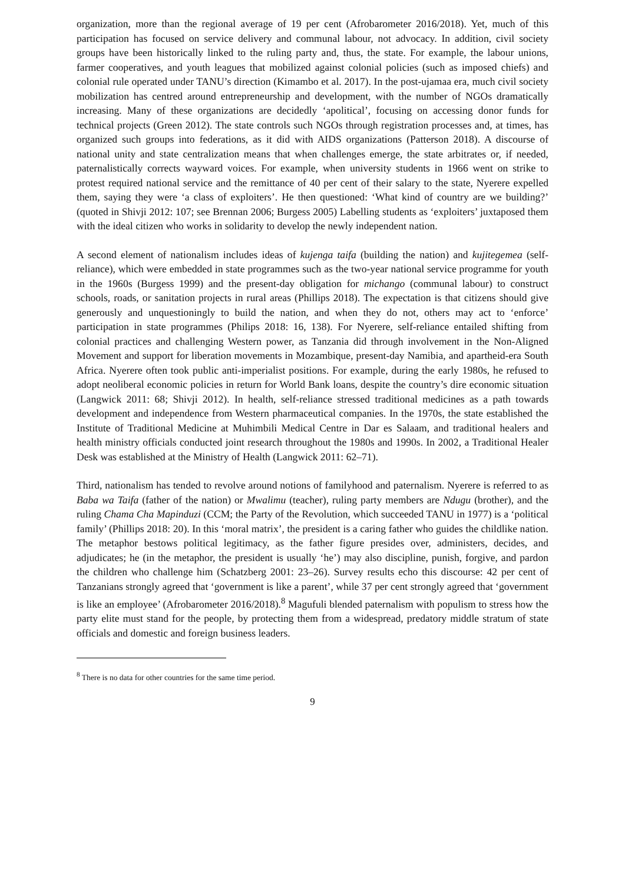organization, more than the regional average of 19 per cent (Afrobarometer 2016/2018). Yet, much of this participation has focused on service delivery and communal labour, not advocacy. In addition, civil society groups have been historically linked to the ruling party and, thus, the state. For example, the labour unions, farmer cooperatives, and youth leagues that mobilized against colonial policies (such as imposed chiefs) and colonial rule operated under TANU’s direction (Kimambo et al. 2017). In the post-ujamaa era, much civil society mobilization has centred around entrepreneurship and development, with the number of NGOs dramatically increasing. Many of these organizations are decidedly ‘apolitical’, focusing on accessing donor funds for technical projects (Green 2012). The state controls such NGOs through registration processes and, at times, has organized such groups into federations, as it did with AIDS organizations (Patterson 2018). A discourse of national unity and state centralization means that when challenges emerge, the state arbitrates or, if needed, paternalistically corrects wayward voices. For example, when university students in 1966 went on strike to protest required national service and the remittance of 40 per cent of their salary to the state, Nyerere expelled them, saying they were ‘a class of exploiters’. He then questioned: ‘What kind of country are we building?’ (quoted in Shivji 2012: 107; see Brennan 2006; Burgess 2005) Labelling students as ‘exploiters’ juxtaposed them with the ideal citizen who works in solidarity to develop the newly independent nation.
A second element of nationalism includes ideas of kujenga taifa (building the nation) and kujitegemea (self-reliance), which were embedded in state programmes such as the two-year national service programme for youth in the 1960s (Burgess 1999) and the present-day obligation for michango (communal labour) to construct schools, roads, or sanitation projects in rural areas (Phillips 2018). The expectation is that citizens should give generously and unquestioningly to build the nation, and when they do not, others may act to ‘enforce’ participation in state programmes (Philips 2018: 16, 138). For Nyerere, self-reliance entailed shifting from colonial practices and challenging Western power, as Tanzania did through involvement in the Non-Aligned Movement and support for liberation movements in Mozambique, present-day Namibia, and apartheid-era South Africa. Nyerere often took public anti-imperialist positions. For example, during the early 1980s, he refused to adopt neoliberal economic policies in return for World Bank loans, despite the country’s dire economic situation (Langwick 2011: 68; Shivji 2012). In health, self-reliance stressed traditional medicines as a path towards development and independence from Western pharmaceutical companies. In the 1970s, the state established the Institute of Traditional Medicine at Muhimbili Medical Centre in Dar es Salaam, and traditional healers and health ministry officials conducted joint research throughout the 1980s and 1990s. In 2002, a Traditional Healer Desk was established at the Ministry of Health (Langwick 2011: 62–71).
Third, nationalism has tended to revolve around notions of familyhood and paternalism. Nyerere is referred to as Baba wa Taifa (father of the nation) or Mwalimu (teacher), ruling party members are Ndugu (brother), and the ruling Chama Cha Mapinduzi (CCM; the Party of the Revolution, which succeeded TANU in 1977) is a ‘political family’ (Phillips 2018: 20). In this ‘moral matrix’, the president is a caring father who guides the childlike nation. The metaphor bestows political legitimacy, as the father figure presides over, administers, decides, and adjudicates; he (in the metaphor, the president is usually ‘he’) may also discipline, punish, forgive, and pardon the children who challenge him (Schatzberg 2001: 23–26). Survey results echo this discourse: 42 per cent of Tanzanians strongly agreed that ‘government is like a parent’, while 37 per cent strongly agreed that ‘government is like an employee’ (Afrobarometer 2016/2018).<sup>8</sup> Magufuli blended paternalism with populism to stress how the party elite must stand for the people, by protecting them from a widespread, predatory middle stratum of state officials and domestic and foreign business leaders.
<sup>8</sup> There is no data for other countries for the same time period.
9